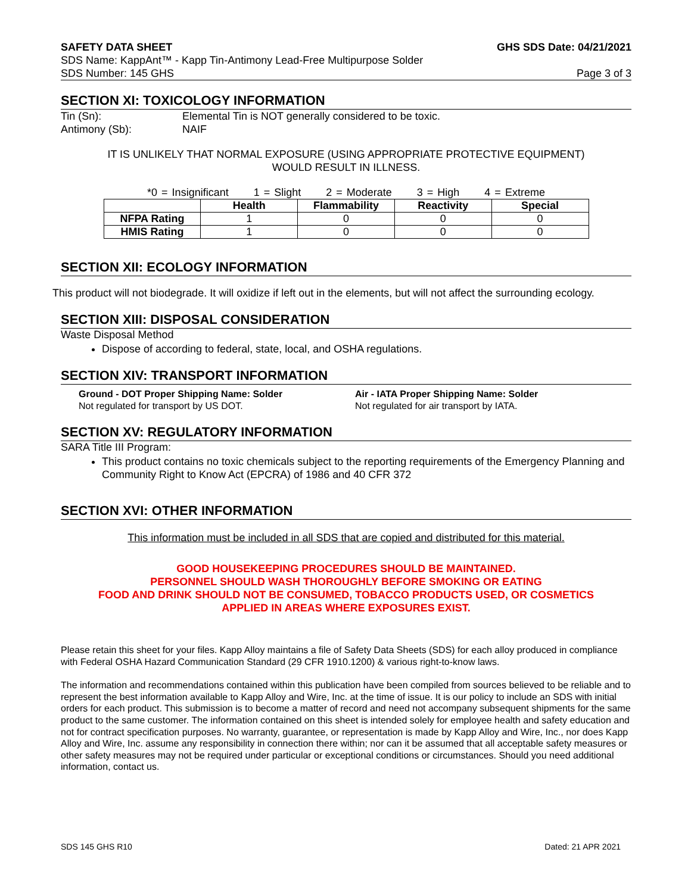SAFETY DATA SHEET GHS SDS Date: 04/21/2021
SDS Name: KappAnt™ - Kapp Tin-Antimony Lead-Free Multipurpose Solder
SDS Number: 145 GHS Page 3 of 3
SECTION XI: TOXICOLOGY INFORMATION
Tin (Sn): Elemental Tin is NOT generally considered to be toxic.
Antimony (Sb): NAIF
IT IS UNLIKELY THAT NORMAL EXPOSURE (USING APPROPRIATE PROTECTIVE EQUIPMENT)
WOULD RESULT IN ILLNESS.
*0 = Insignificant 1 = Slight 2 = Moderate 3 = High 4 = Extreme
| | Health | Flammability | Reactivity | Special |
| --- | --- | --- | --- | --- |
| NFPA Rating | 1 | 0 | 0 | 0 |
| HMIS Rating | 1 | 0 | 0 | 0 |
SECTION XII: ECOLOGY INFORMATION
This product will not biodegrade. It will oxidize if left out in the elements, but will not affect the surrounding ecology.
SECTION XIII: DISPOSAL CONSIDERATION
Waste Disposal Method
Dispose of according to federal, state, local, and OSHA regulations.
SECTION XIV: TRANSPORT INFORMATION
Ground - DOT Proper Shipping Name: Solder
Not regulated for transport by US DOT.
Air - IATA Proper Shipping Name: Solder
Not regulated for air transport by IATA.
SECTION XV: REGULATORY INFORMATION
SARA Title III Program:
This product contains no toxic chemicals subject to the reporting requirements of the Emergency Planning and Community Right to Know Act (EPCRA) of 1986 and 40 CFR 372
SECTION XVI: OTHER INFORMATION
This information must be included in all SDS that are copied and distributed for this material.
GOOD HOUSEKEEPING PROCEDURES SHOULD BE MAINTAINED.
PERSONNEL SHOULD WASH THOROUGHLY BEFORE SMOKING OR EATING
FOOD AND DRINK SHOULD NOT BE CONSUMED, TOBACCO PRODUCTS USED, OR COSMETICS
APPLIED IN AREAS WHERE EXPOSURES EXIST.
Please retain this sheet for your files. Kapp Alloy maintains a file of Safety Data Sheets (SDS) for each alloy produced in compliance with Federal OSHA Hazard Communication Standard (29 CFR 1910.1200) & various right-to-know laws.
The information and recommendations contained within this publication have been compiled from sources believed to be reliable and to represent the best information available to Kapp Alloy and Wire, Inc. at the time of issue. It is our policy to include an SDS with initial orders for each product. This submission is to become a matter of record and need not accompany subsequent shipments for the same product to the same customer. The information contained on this sheet is intended solely for employee health and safety education and not for contract specification purposes. No warranty, guarantee, or representation is made by Kapp Alloy and Wire, Inc., nor does Kapp Alloy and Wire, Inc. assume any responsibility in connection there within; nor can it be assumed that all acceptable safety measures or other safety measures may not be required under particular or exceptional conditions or circumstances. Should you need additional information, contact us.
SDS 145 GHS R10 Dated: 21 APR 2021